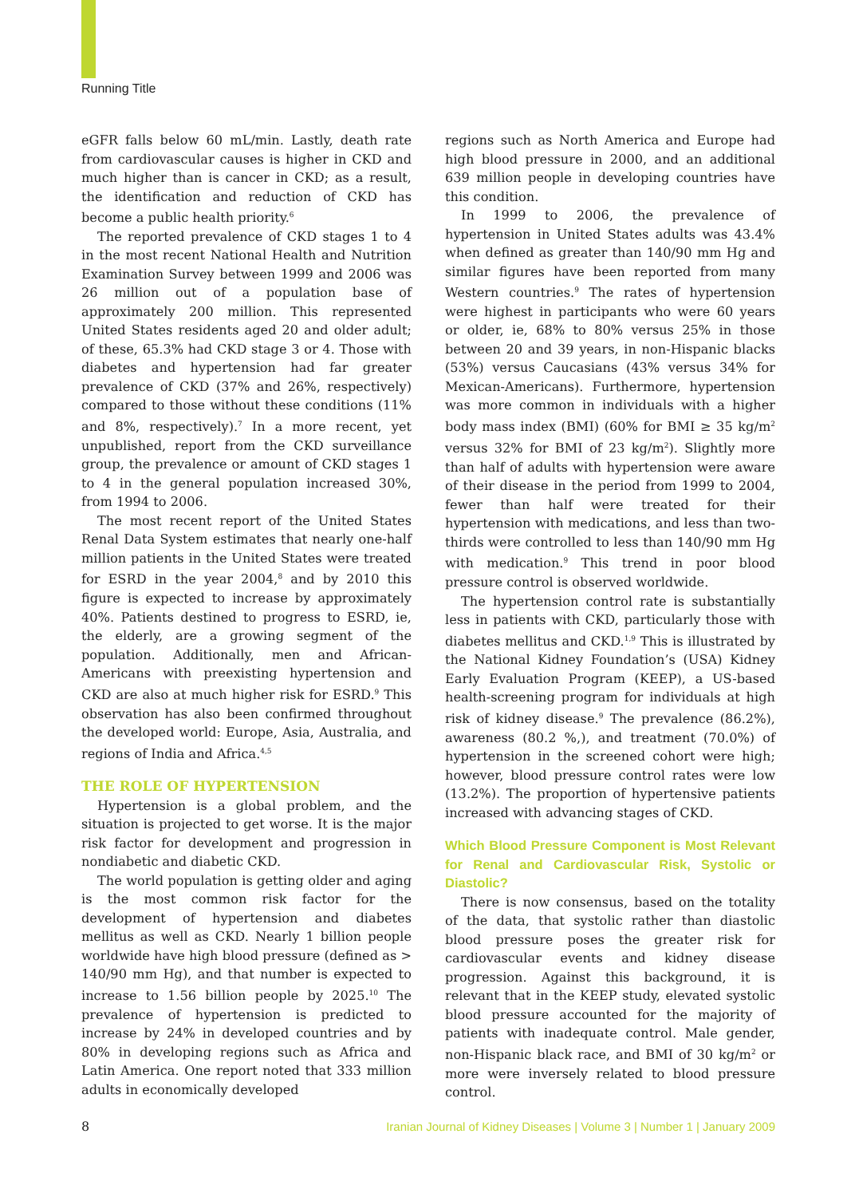Running Title
eGFR falls below 60 mL/min. Lastly, death rate from cardiovascular causes is higher in CKD and much higher than is cancer in CKD; as a result, the identification and reduction of CKD has become a public health priority.<sup>6</sup>
The reported prevalence of CKD stages 1 to 4 in the most recent National Health and Nutrition Examination Survey between 1999 and 2006 was 26 million out of a population base of approximately 200 million. This represented United States residents aged 20 and older adult; of these, 65.3% had CKD stage 3 or 4. Those with diabetes and hypertension had far greater prevalence of CKD (37% and 26%, respectively) compared to those without these conditions (11% and 8%, respectively).<sup>7</sup> In a more recent, yet unpublished, report from the CKD surveillance group, the prevalence or amount of CKD stages 1 to 4 in the general population increased 30%, from 1994 to 2006.
The most recent report of the United States Renal Data System estimates that nearly one-half million patients in the United States were treated for ESRD in the year 2004,<sup>8</sup> and by 2010 this figure is expected to increase by approximately 40%. Patients destined to progress to ESRD, ie, the elderly, are a growing segment of the population. Additionally, men and African-Americans with preexisting hypertension and CKD are also at much higher risk for ESRD.<sup>9</sup> This observation has also been confirmed throughout the developed world: Europe, Asia, Australia, and regions of India and Africa.<sup>4,5</sup>
THE ROLE OF HYPERTENSION
Hypertension is a global problem, and the situation is projected to get worse. It is the major risk factor for development and progression in nondiabetic and diabetic CKD.
The world population is getting older and aging is the most common risk factor for the development of hypertension and diabetes mellitus as well as CKD. Nearly 1 billion people worldwide have high blood pressure (defined as > 140/90 mm Hg), and that number is expected to increase to 1.56 billion people by 2025.<sup>10</sup> The prevalence of hypertension is predicted to increase by 24% in developed countries and by 80% in developing regions such as Africa and Latin America. One report noted that 333 million adults in economically developed
regions such as North America and Europe had high blood pressure in 2000, and an additional 639 million people in developing countries have this condition.
In 1999 to 2006, the prevalence of hypertension in United States adults was 43.4% when defined as greater than 140/90 mm Hg and similar figures have been reported from many Western countries.<sup>9</sup> The rates of hypertension were highest in participants who were 60 years or older, ie, 68% to 80% versus 25% in those between 20 and 39 years, in non-Hispanic blacks (53%) versus Caucasians (43% versus 34% for Mexican-Americans). Furthermore, hypertension was more common in individuals with a higher body mass index (BMI) (60% for BMI ≥ 35 kg/m<sup>2</sup> versus 32% for BMI of 23 kg/m<sup>2</sup>). Slightly more than half of adults with hypertension were aware of their disease in the period from 1999 to 2004, fewer than half were treated for their hypertension with medications, and less than two-thirds were controlled to less than 140/90 mm Hg with medication.<sup>9</sup> This trend in poor blood pressure control is observed worldwide.
The hypertension control rate is substantially less in patients with CKD, particularly those with diabetes mellitus and CKD.<sup>1,9</sup> This is illustrated by the National Kidney Foundation’s (USA) Kidney Early Evaluation Program (KEEP), a US-based health-screening program for individuals at high risk of kidney disease.<sup>9</sup> The prevalence (86.2%), awareness (80.2 %,), and treatment (70.0%) of hypertension in the screened cohort were high; however, blood pressure control rates were low (13.2%). The proportion of hypertensive patients increased with advancing stages of CKD.
Which Blood Pressure Component is Most Relevant for Renal and Cardiovascular Risk, Systolic or Diastolic?
There is now consensus, based on the totality of the data, that systolic rather than diastolic blood pressure poses the greater risk for cardiovascular events and kidney disease progression. Against this background, it is relevant that in the KEEP study, elevated systolic blood pressure accounted for the majority of patients with inadequate control. Male gender, non-Hispanic black race, and BMI of 30 kg/m<sup>2</sup> or more were inversely related to blood pressure control.
8 Iranian Journal of Kidney Diseases | Volume 3 | Number 1 | January 2009